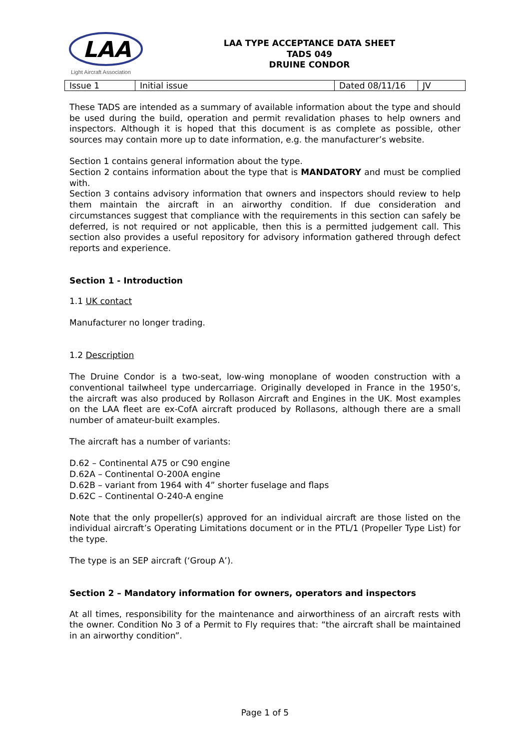LAA
Light Aircraft Association
LAA TYPE ACCEPTANCE DATA SHEET
TADS 049
DRUINE CONDOR
| Issue 1 | Initial issue | Dated 08/11/16 | JV |
These TADS are intended as a summary of available information about the type and should be used during the build, operation and permit revalidation phases to help owners and inspectors. Although it is hoped that this document is as complete as possible, other sources may contain more up to date information, e.g. the manufacturer’s website.
Section 1 contains general information about the type.
Section 2 contains information about the type that is MANDATORY and must be complied with.
Section 3 contains advisory information that owners and inspectors should review to help them maintain the aircraft in an airworthy condition. If due consideration and circumstances suggest that compliance with the requirements in this section can safely be deferred, is not required or not applicable, then this is a permitted judgement call. This section also provides a useful repository for advisory information gathered through defect reports and experience.
Section 1 - Introduction
1.1 UK contact
Manufacturer no longer trading.
1.2 Description
The Druine Condor is a two-seat, low-wing monoplane of wooden construction with a conventional tailwheel type undercarriage. Originally developed in France in the 1950’s, the aircraft was also produced by Rollason Aircraft and Engines in the UK. Most examples on the LAA fleet are ex-CofA aircraft produced by Rollasons, although there are a small number of amateur-built examples.
The aircraft has a number of variants:
D.62 – Continental A75 or C90 engine
D.62A – Continental O-200A engine
D.62B – variant from 1964 with 4” shorter fuselage and flaps
D.62C – Continental O-240-A engine
Note that the only propeller(s) approved for an individual aircraft are those listed on the individual aircraft’s Operating Limitations document or in the PTL/1 (Propeller Type List) for the type.
The type is an SEP aircraft (‘Group A’).
Section 2 – Mandatory information for owners, operators and inspectors
At all times, responsibility for the maintenance and airworthiness of an aircraft rests with the owner. Condition No 3 of a Permit to Fly requires that: “the aircraft shall be maintained in an airworthy condition”.
Page 1 of 5